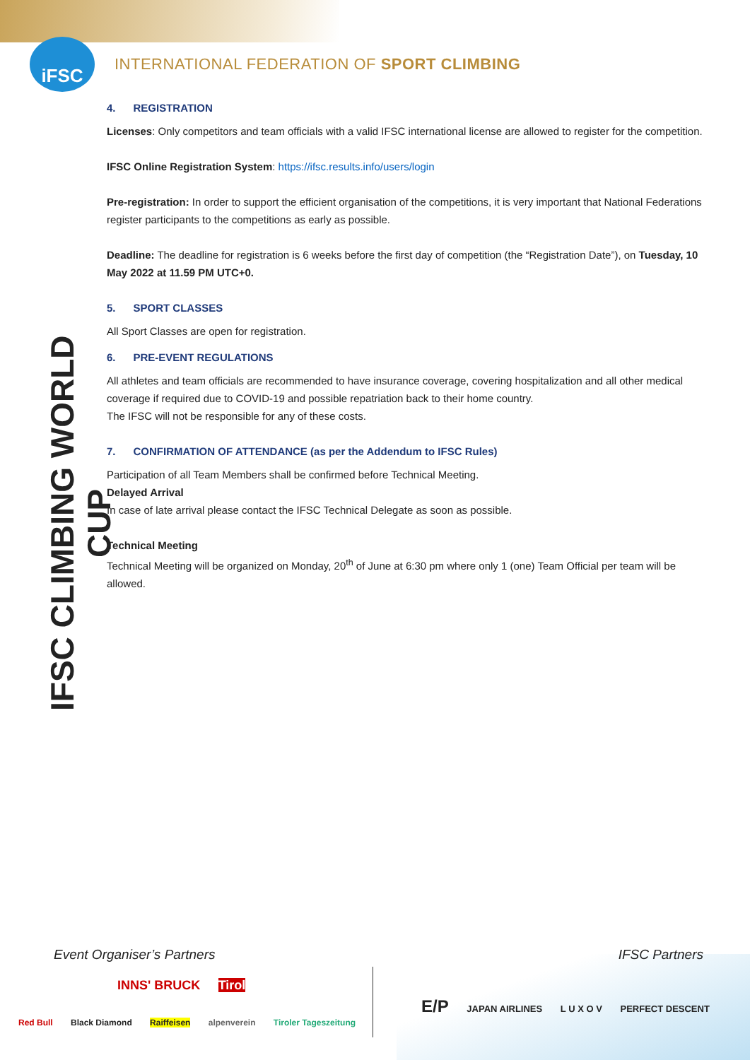iFSC
INTERNATIONAL FEDERATION OF SPORT CLIMBING
IFSC CLIMBING WORLD CUP
4. REGISTRATION
Licenses: Only competitors and team officials with a valid IFSC international license are allowed to register for the competition.
IFSC Online Registration System: https://ifsc.results.info/users/login
Pre-registration: In order to support the efficient organisation of the competitions, it is very important that National Federations register participants to the competitions as early as possible.
Deadline: The deadline for registration is 6 weeks before the first day of competition (the “Registration Date”), on Tuesday, 10 May 2022 at 11.59 PM UTC+0.
5. SPORT CLASSES
All Sport Classes are open for registration.
6. PRE-EVENT REGULATIONS
All athletes and team officials are recommended to have insurance coverage, covering hospitalization and all other medical coverage if required due to COVID-19 and possible repatriation back to their home country.
The IFSC will not be responsible for any of these costs.
7. CONFIRMATION OF ATTENDANCE (as per the Addendum to IFSC Rules)
Participation of all Team Members shall be confirmed before Technical Meeting.
Delayed Arrival
In case of late arrival please contact the IFSC Technical Delegate as soon as possible.
Technical Meeting
Technical Meeting will be organized on Monday, 20<sup>th</sup> of June at 6:30 pm where only 1 (one) Team Official per team will be allowed.
Event Organiser’s Partners IFSC Partners
Red Bull Black Diamond Raiffeisen alpenverein Tiroler Tageszeitung
INNS' BRUCK Tirol
E/P JAPAN AIRLINES L U X O V PERFECT DESCENT